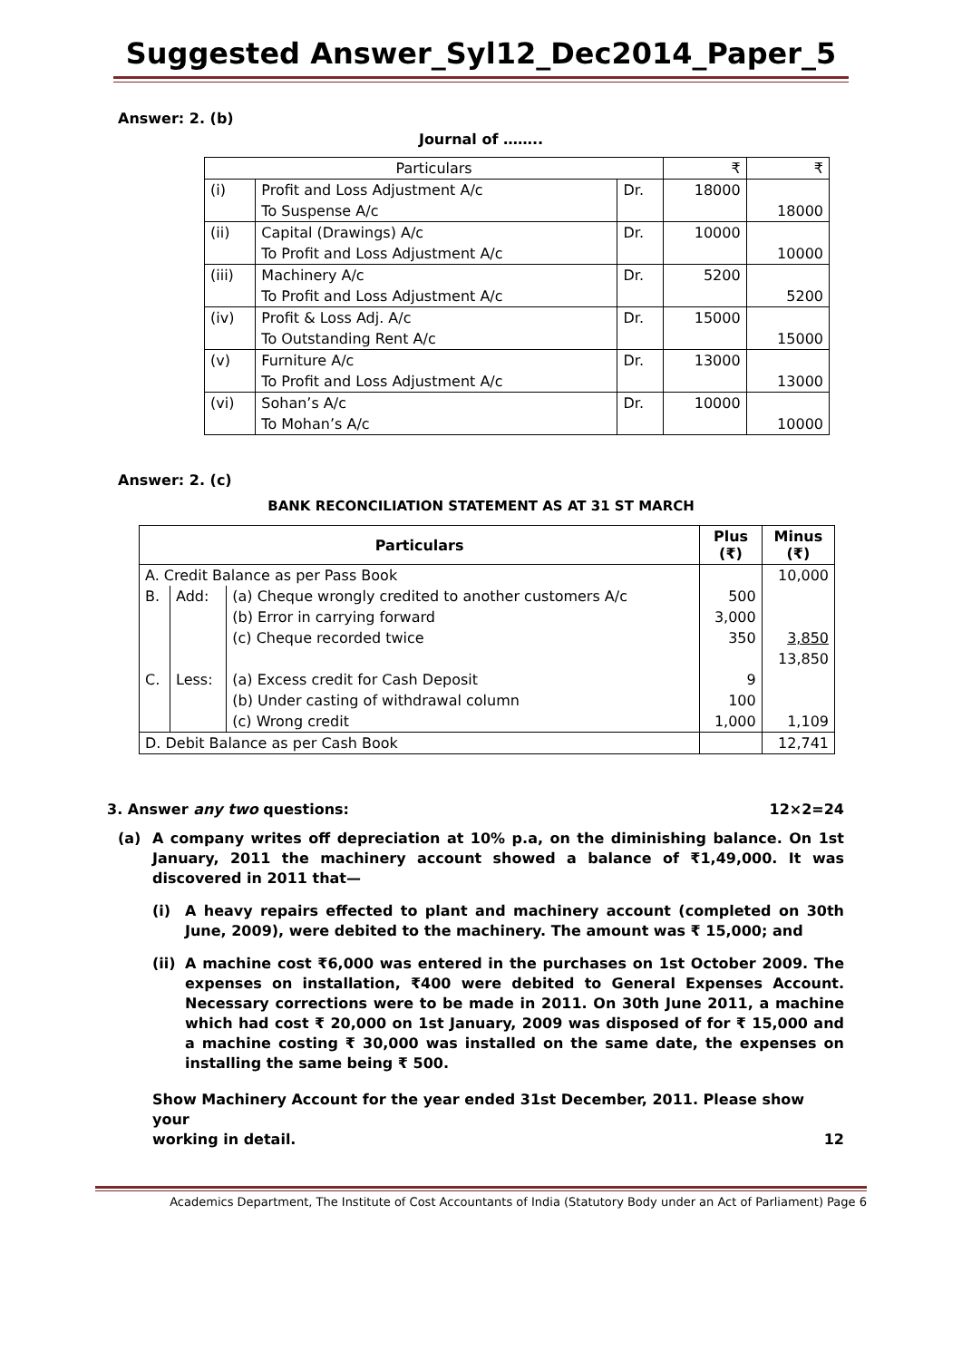Suggested Answer_Syl12_Dec2014_Paper_5
Answer: 2. (b)
Journal of ……..
| Particulars | | | ₹ | ₹ |
| --- | --- | --- | --- | --- |
| (i) | Profit and Loss Adjustment A/c | Dr. | 18000 | |
| | To Suspense A/c | | | 18000 |
| (ii) | Capital (Drawings) A/c | Dr. | 10000 | |
| | To Profit and Loss Adjustment A/c | | | 10000 |
| (iii) | Machinery A/c | Dr. | 5200 | |
| | To Profit and Loss Adjustment A/c | | | 5200 |
| (iv) | Profit & Loss Adj. A/c | Dr. | 15000 | |
| | To Outstanding Rent A/c | | | 15000 |
| (v) | Furniture A/c | Dr. | 13000 | |
| | To Profit and Loss Adjustment A/c | | | 13000 |
| (vi) | Sohan’s A/c | Dr. | 10000 | |
| | To Mohan’s A/c | | | 10000 |
Answer: 2. (c)
BANK RECONCILIATION STATEMENT AS AT 31 ST MARCH
| Particulars | | | Plus (₹) | Minus (₹) |
| --- | --- | --- | --- | --- |
| A. Credit Balance as per Pass Book | | | | 10,000 |
| B. | Add: | (a) Cheque wrongly credited to another customers A/c | 500 | |
| | | (b) Error in carrying forward | 3,000 | |
| | | (c) Cheque recorded twice | 350 | 3,850 |
| | | | | 13,850 |
| C. | Less: | (a) Excess credit for Cash Deposit | 9 | |
| | | (b) Under casting of withdrawal column | 100 | |
| | | (c) Wrong credit | 1,000 | 1,109 |
| D. Debit Balance as per Cash Book | | | | 12,741 |
3. Answer any two questions: 12×2=24
(a) A company writes off depreciation at 10% p.a, on the diminishing balance. On 1st January, 2011 the machinery account showed a balance of ₹1,49,000. It was discovered in 2011 that—
(i) A heavy repairs effected to plant and machinery account (completed on 30th June, 2009), were debited to the machinery. The amount was ₹ 15,000; and
(ii) A machine cost ₹6,000 was entered in the purchases on 1st October 2009. The expenses on installation, ₹400 were debited to General Expenses Account. Necessary corrections were to be made in 2011. On 30th June 2011, a machine which had cost ₹ 20,000 on 1st January, 2009 was disposed of for ₹ 15,000 and a machine costing ₹ 30,000 was installed on the same date, the expenses on installing the same being ₹ 500.
Show Machinery Account for the year ended 31st December, 2011. Please show your
working in detail. 12
Academics Department, The Institute of Cost Accountants of India (Statutory Body under an Act of Parliament) Page 6